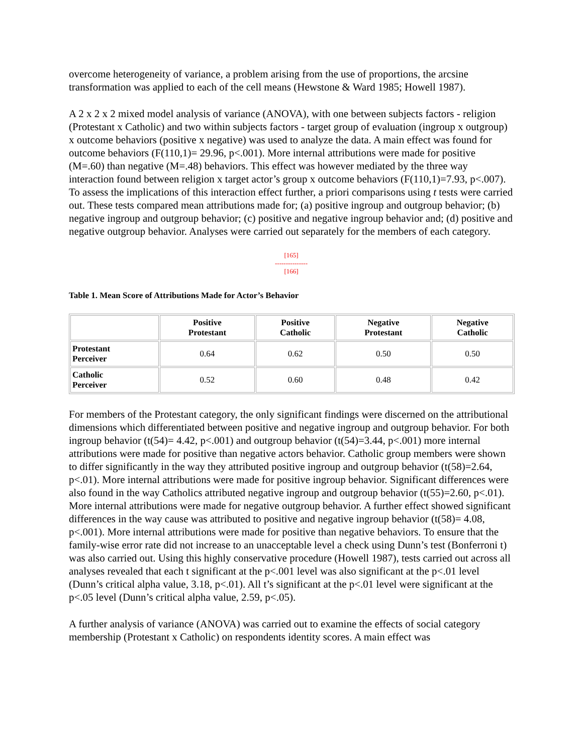overcome heterogeneity of variance, a problem arising from the use of proportions, the arcsine transformation was applied to each of the cell means (Hewstone & Ward 1985; Howell 1987).
A 2 x 2 x 2 mixed model analysis of variance (ANOVA), with one between subjects factors - religion (Protestant x Catholic) and two within subjects factors - target group of evaluation (ingroup x outgroup) x outcome behaviors (positive x negative) was used to analyze the data. A main effect was found for outcome behaviors (F(110,1)= 29.96, p<.001). More internal attributions were made for positive (M=.60) than negative (M=.48) behaviors. This effect was however mediated by the three way interaction found between religion x target actor’s group x outcome behaviors (F(110,1)=7.93, p<.007). To assess the implications of this interaction effect further, a priori comparisons using t tests were carried out. These tests compared mean attributions made for; (a) positive ingroup and outgroup behavior; (b) negative ingroup and outgroup behavior; (c) positive and negative ingroup behavior and; (d) positive and negative outgroup behavior. Analyses were carried out separately for the members of each category.
[165]
---------------
[166]
Table 1. Mean Score of Attributions Made for Actor’s Behavior
| | Positive Protestant | Positive Catholic | Negative Protestant | Negative Catholic |
| Protestant Perceiver | 0.64 | 0.62 | 0.50 | 0.50 |
| Catholic Perceiver | 0.52 | 0.60 | 0.48 | 0.42 |
For members of the Protestant category, the only significant findings were discerned on the attributional dimensions which differentiated between positive and negative ingroup and outgroup behavior. For both ingroup behavior (t(54)= 4.42, p<.001) and outgroup behavior (t(54)=3.44, p<.001) more internal attributions were made for positive than negative actors behavior. Catholic group members were shown to differ significantly in the way they attributed positive ingroup and outgroup behavior (t(58)=2.64, p<.01). More internal attributions were made for positive ingroup behavior. Significant differences were also found in the way Catholics attributed negative ingroup and outgroup behavior (t(55)=2.60, p<.01). More internal attributions were made for negative outgroup behavior. A further effect showed significant differences in the way cause was attributed to positive and negative ingroup behavior (t(58)= 4.08, p<.001). More internal attributions were made for positive than negative behaviors. To ensure that the family-wise error rate did not increase to an unacceptable level a check using Dunn’s test (Bonferroni t) was also carried out. Using this highly conservative procedure (Howell 1987), tests carried out across all analyses revealed that each t significant at the p<.001 level was also significant at the p<.01 level (Dunn’s critical alpha value, 3.18, p<.01). All t’s significant at the p<.01 level were significant at the p<.05 level (Dunn’s critical alpha value, 2.59, p<.05).
A further analysis of variance (ANOVA) was carried out to examine the effects of social category membership (Protestant x Catholic) on respondents identity scores. A main effect was